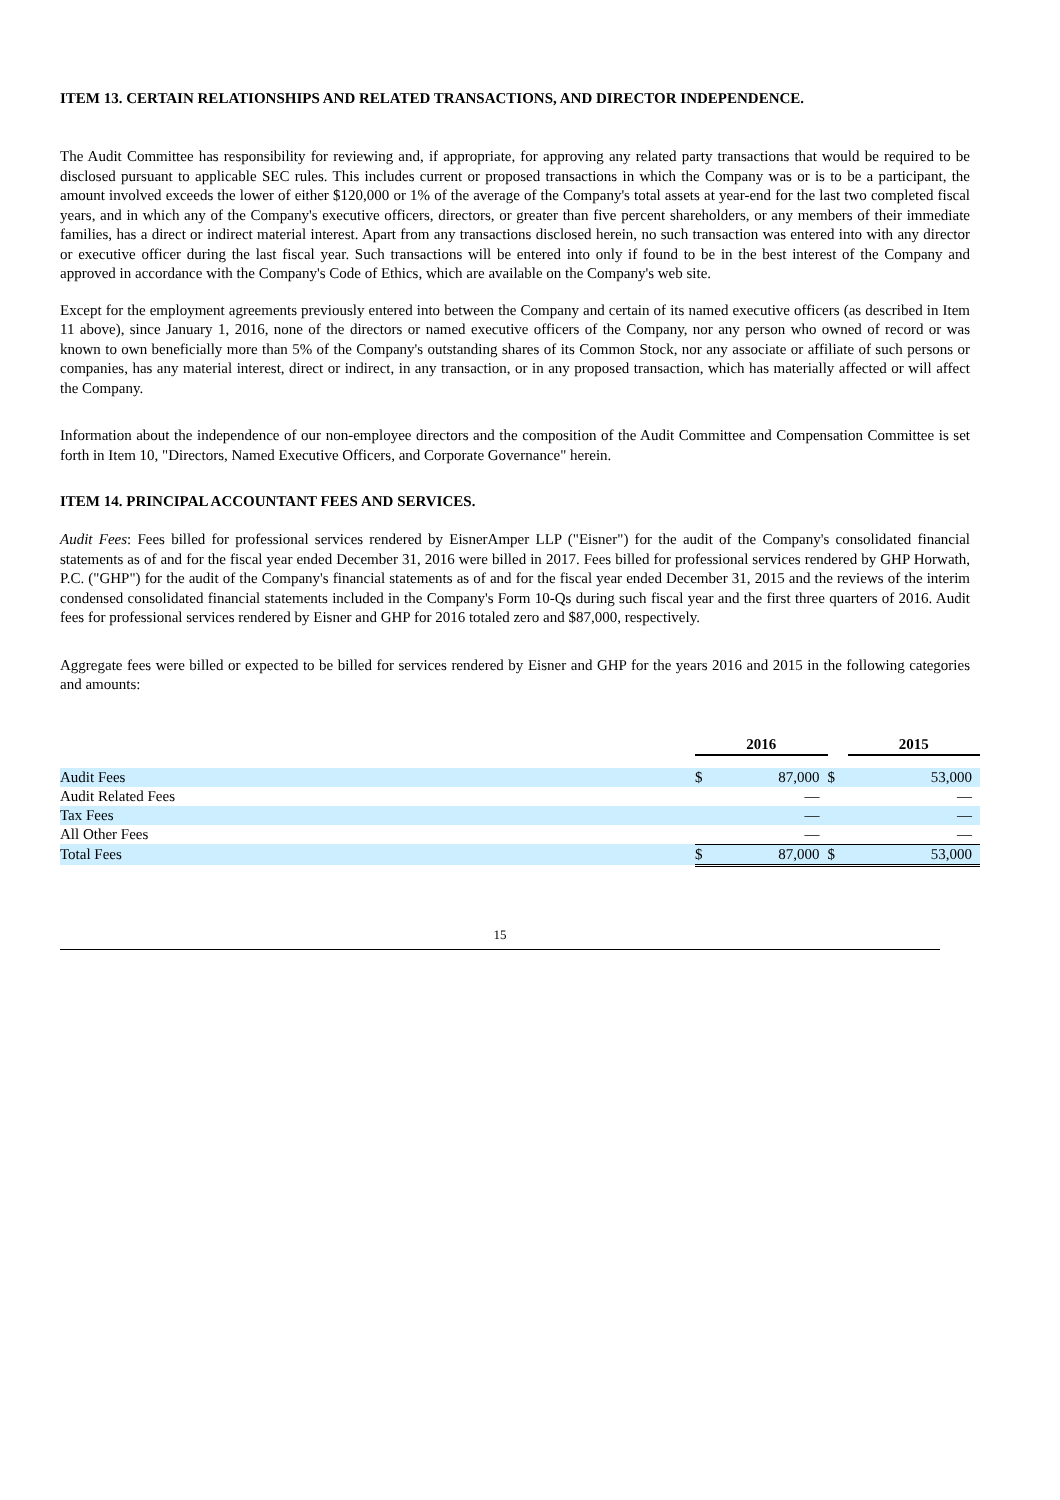ITEM 13. CERTAIN RELATIONSHIPS AND RELATED TRANSACTIONS, AND DIRECTOR INDEPENDENCE.
The Audit Committee has responsibility for reviewing and, if appropriate, for approving any related party transactions that would be required to be disclosed pursuant to applicable SEC rules. This includes current or proposed transactions in which the Company was or is to be a participant, the amount involved exceeds the lower of either $120,000 or 1% of the average of the Company's total assets at year-end for the last two completed fiscal years, and in which any of the Company's executive officers, directors, or greater than five percent shareholders, or any members of their immediate families, has a direct or indirect material interest. Apart from any transactions disclosed herein, no such transaction was entered into with any director or executive officer during the last fiscal year. Such transactions will be entered into only if found to be in the best interest of the Company and approved in accordance with the Company's Code of Ethics, which are available on the Company's web site.
Except for the employment agreements previously entered into between the Company and certain of its named executive officers (as described in Item 11 above), since January 1, 2016, none of the directors or named executive officers of the Company, nor any person who owned of record or was known to own beneficially more than 5% of the Company's outstanding shares of its Common Stock, nor any associate or affiliate of such persons or companies, has any material interest, direct or indirect, in any transaction, or in any proposed transaction, which has materially affected or will affect the Company.
Information about the independence of our non-employee directors and the composition of the Audit Committee and Compensation Committee is set forth in Item 10, "Directors, Named Executive Officers, and Corporate Governance" herein.
ITEM 14. PRINCIPAL ACCOUNTANT FEES AND SERVICES.
Audit Fees: Fees billed for professional services rendered by EisnerAmper LLP ("Eisner") for the audit of the Company's consolidated financial statements as of and for the fiscal year ended December 31, 2016 were billed in 2017. Fees billed for professional services rendered by GHP Horwath, P.C. ("GHP") for the audit of the Company's financial statements as of and for the fiscal year ended December 31, 2015 and the reviews of the interim condensed consolidated financial statements included in the Company's Form 10-Qs during such fiscal year and the first three quarters of 2016. Audit fees for professional services rendered by Eisner and GHP for 2016 totaled zero and $87,000, respectively.
Aggregate fees were billed or expected to be billed for services rendered by Eisner and GHP for the years 2016 and 2015 in the following categories and amounts:
| | 2016 | | | 2015 | |
| --- | --- | --- | --- | --- | --- |
| Audit Fees | $ | 87,000 | $ | | 53,000 |
| Audit Related Fees | | — | | | — |
| Tax Fees | | — | | | — |
| All Other Fees | | — | | | — |
| Total Fees | $ | 87,000 | $ | | 53,000 |
15